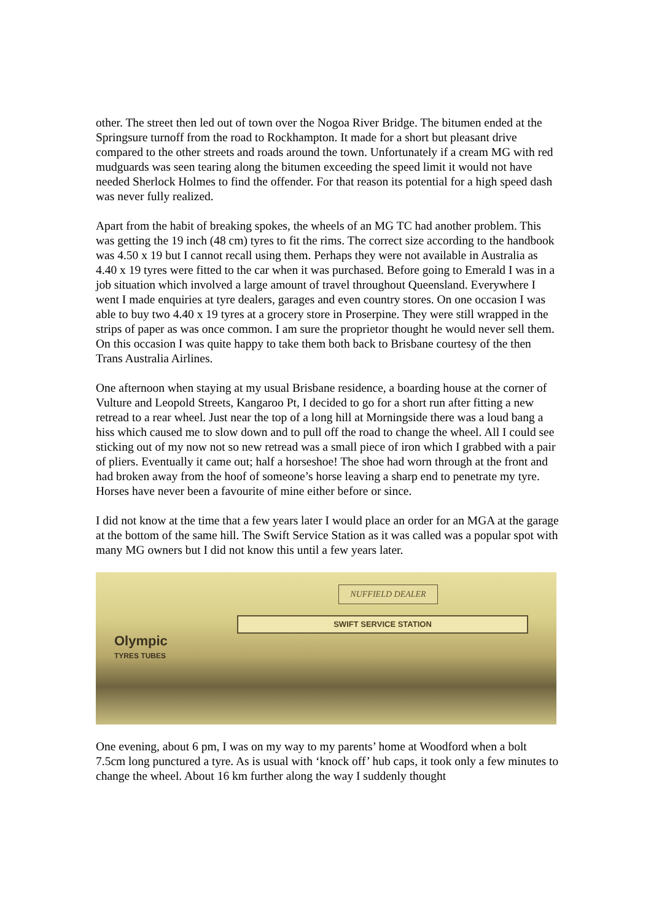other. The street then led out of town over the Nogoa River Bridge. The bitumen ended at the Springsure turnoff from the road to Rockhampton. It made for a short but pleasant drive compared to the other streets and roads around the town. Unfortunately if a cream MG with red mudguards was seen tearing along the bitumen exceeding the speed limit it would not have needed Sherlock Holmes to find the offender. For that reason its potential for a high speed dash was never fully realized.
Apart from the habit of breaking spokes, the wheels of an MG TC had another problem. This was getting the 19 inch (48 cm) tyres to fit the rims. The correct size according to the handbook was 4.50 x 19 but I cannot recall using them. Perhaps they were not available in Australia as 4.40 x 19 tyres were fitted to the car when it was purchased. Before going to Emerald I was in a job situation which involved a large amount of travel throughout Queensland. Everywhere I went I made enquiries at tyre dealers, garages and even country stores. On one occasion I was able to buy two 4.40 x 19 tyres at a grocery store in Proserpine. They were still wrapped in the strips of paper as was once common. I am sure the proprietor thought he would never sell them. On this occasion I was quite happy to take them both back to Brisbane courtesy of the then Trans Australia Airlines.
One afternoon when staying at my usual Brisbane residence, a boarding house at the corner of Vulture and Leopold Streets, Kangaroo Pt, I decided to go for a short run after fitting a new retread to a rear wheel. Just near the top of a long hill at Morningside there was a loud bang a hiss which caused me to slow down and to pull off the road to change the wheel. All I could see sticking out of my now not so new retread was a small piece of iron which I grabbed with a pair of pliers. Eventually it came out; half a horseshoe! The shoe had worn through at the front and had broken away from the hoof of someone’s horse leaving a sharp end to penetrate my tyre. Horses have never been a favourite of mine either before or since.
I did not know at the time that a few years later I would place an order for an MGA at the garage at the bottom of the same hill. The Swift Service Station as it was called was a popular spot with many MG owners but I did not know this until a few years later.
NUFFIELD DEALER
SWIFT SERVICE STATION
Olympic
TYRES TUBES
One evening, about 6 pm, I was on my way to my parents’ home at Woodford when a bolt 7.5cm long punctured a tyre. As is usual with ‘knock off’ hub caps, it took only a few minutes to change the wheel. About 16 km further along the way I suddenly thought